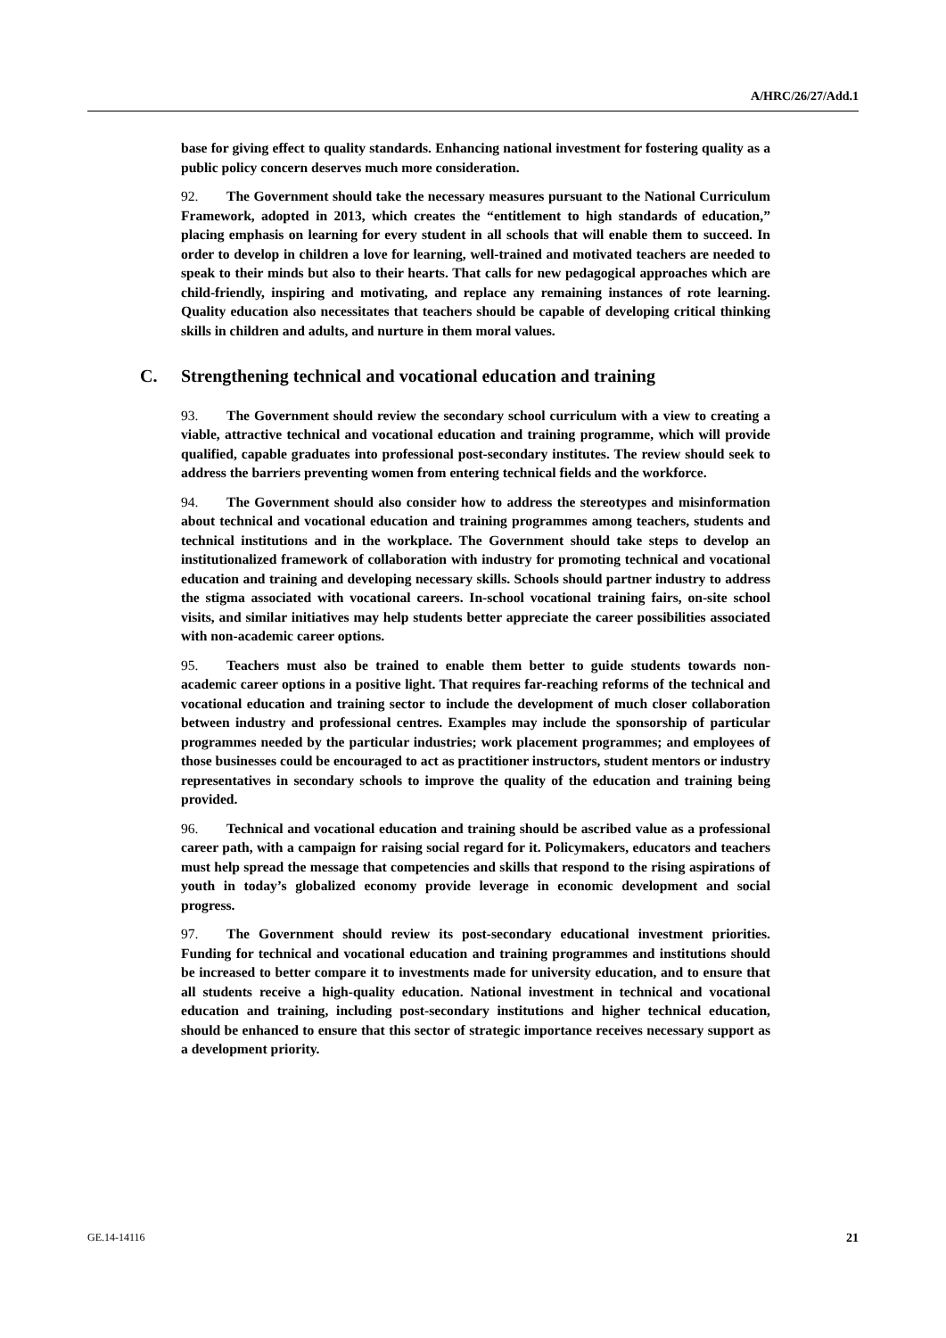A/HRC/26/27/Add.1
base for giving effect to quality standards. Enhancing national investment for fostering quality as a public policy concern deserves much more consideration.
92. The Government should take the necessary measures pursuant to the National Curriculum Framework, adopted in 2013, which creates the “entitlement to high standards of education,” placing emphasis on learning for every student in all schools that will enable them to succeed. In order to develop in children a love for learning, well-trained and motivated teachers are needed to speak to their minds but also to their hearts. That calls for new pedagogical approaches which are child-friendly, inspiring and motivating, and replace any remaining instances of rote learning. Quality education also necessitates that teachers should be capable of developing critical thinking skills in children and adults, and nurture in them moral values.
C. Strengthening technical and vocational education and training
93. The Government should review the secondary school curriculum with a view to creating a viable, attractive technical and vocational education and training programme, which will provide qualified, capable graduates into professional post-secondary institutes. The review should seek to address the barriers preventing women from entering technical fields and the workforce.
94. The Government should also consider how to address the stereotypes and misinformation about technical and vocational education and training programmes among teachers, students and technical institutions and in the workplace. The Government should take steps to develop an institutionalized framework of collaboration with industry for promoting technical and vocational education and training and developing necessary skills. Schools should partner industry to address the stigma associated with vocational careers. In-school vocational training fairs, on-site school visits, and similar initiatives may help students better appreciate the career possibilities associated with non-academic career options.
95. Teachers must also be trained to enable them better to guide students towards non-academic career options in a positive light. That requires far-reaching reforms of the technical and vocational education and training sector to include the development of much closer collaboration between industry and professional centres. Examples may include the sponsorship of particular programmes needed by the particular industries; work placement programmes; and employees of those businesses could be encouraged to act as practitioner instructors, student mentors or industry representatives in secondary schools to improve the quality of the education and training being provided.
96. Technical and vocational education and training should be ascribed value as a professional career path, with a campaign for raising social regard for it. Policymakers, educators and teachers must help spread the message that competencies and skills that respond to the rising aspirations of youth in today’s globalized economy provide leverage in economic development and social progress.
97. The Government should review its post-secondary educational investment priorities. Funding for technical and vocational education and training programmes and institutions should be increased to better compare it to investments made for university education, and to ensure that all students receive a high-quality education. National investment in technical and vocational education and training, including post-secondary institutions and higher technical education, should be enhanced to ensure that this sector of strategic importance receives necessary support as a development priority.
GE.14-14116 21